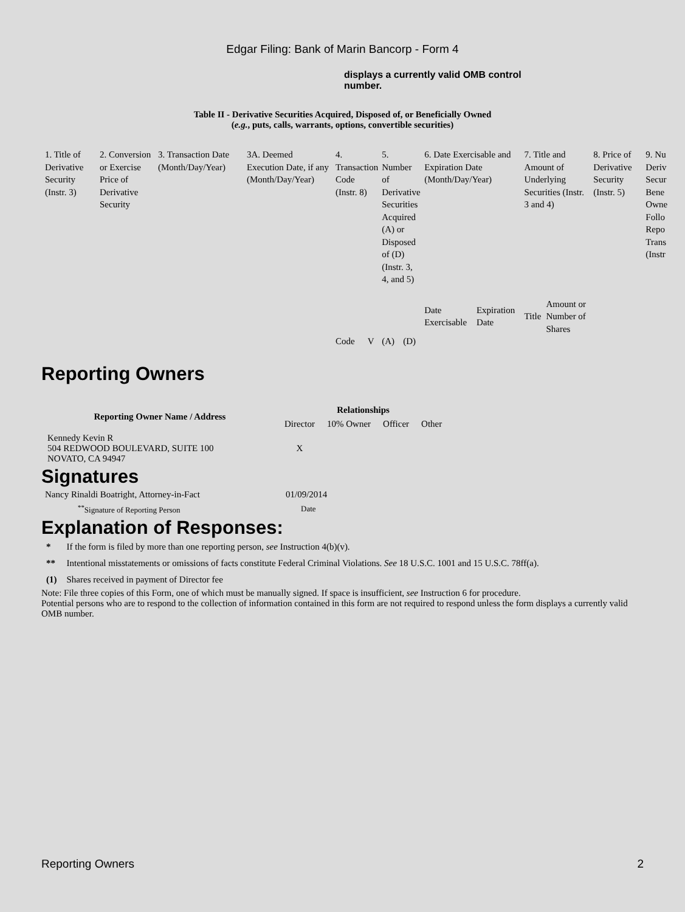Edgar Filing: Bank of Marin Bancorp - Form 4
displays a currently valid OMB control number.
Table II - Derivative Securities Acquired, Disposed of, or Beneficially Owned
(e.g., puts, calls, warrants, options, convertible securities)
| 1. Title of Derivative Security (Instr. 3) | 2. Conversion or Exercise Price of Derivative Security | 3. Transaction Date (Month/Day/Year) | 3A. Deemed Execution Date, if any (Month/Day/Year) | 4. Transaction Code (Instr. 8) | | 5. Number of Derivative Securities Acquired (A) or Disposed of (D) (Instr. 3, 4, and 5) | | 6. Date Exercisable and Expiration Date (Month/Day/Year) | | 7. Title and Amount of Underlying Securities (Instr. 3 and 4) | | 8. Price of Derivative Security (Instr. 5) | 9. Nu Deriv Secur Bene Owne Follo Repo Trans (Instr |
| | | | | | | | | Date Exercisable | Expiration Date | Title | Amount or Number of Shares | | |
| | | | | Code | V | (A) | (D) | | | | | | |
Reporting Owners
| Reporting Owner Name / Address | Relationships | | | |
| --- | --- | --- | --- | --- |
| | Director | 10% Owner | Officer | Other |
| Kennedy Kevin R 504 REDWOOD BOULEVARD, SUITE 100 NOVATO, CA 94947 | X | | | |
Signatures
| Nancy Rinaldi Boatright, Attorney-in-Fact | 01/09/2014 |
| <sup>**</sup> Signature of Reporting Person | Date |
Explanation of Responses:
| * | If the form is filed by more than one reporting person, see Instruction 4(b)(v). |
| ** | Intentional misstatements or omissions of facts constitute Federal Criminal Violations. See 18 U.S.C. 1001 and 15 U.S.C. 78ff(a). |
| (1) | Shares received in payment of Director fee |
Note: File three copies of this Form, one of which must be manually signed. If space is insufficient, see Instruction 6 for procedure.
Potential persons who are to respond to the collection of information contained in this form are not required to respond unless the form displays a currently valid OMB number.
Reporting Owners 2